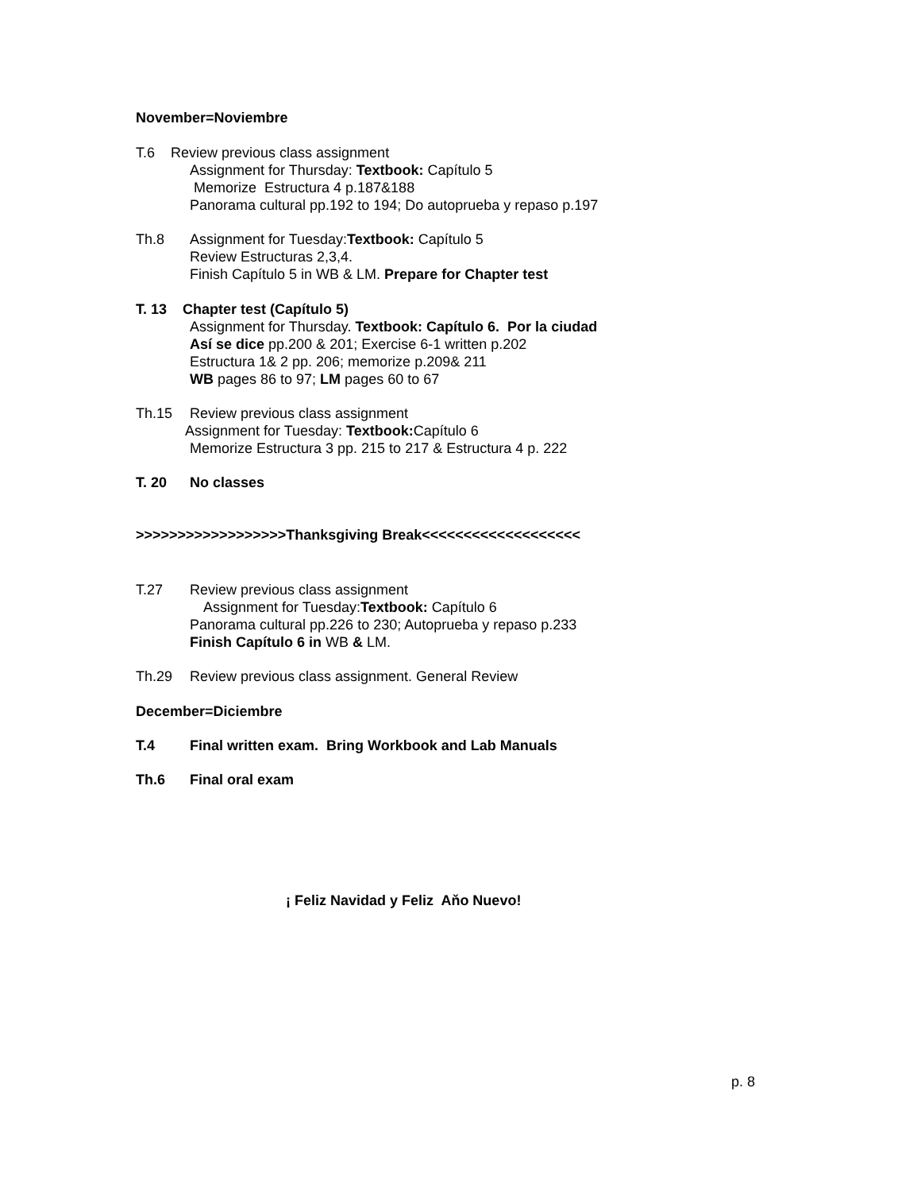November=Noviembre
T.6 Review previous class assignment
Assignment for Thursday: Textbook: Capítulo 5
Memorize Estructura 4 p.187&188
Panorama cultural pp.192 to 194; Do autoprueba y repaso p.197
Th.8 Assignment for Tuesday:Textbook: Capítulo 5
Review Estructuras 2,3,4.
Finish Capítulo 5 in WB & LM. Prepare for Chapter test
T. 13 Chapter test (Capítulo 5)
Assignment for Thursday. Textbook: Capítulo 6. Por la ciudad
Así se dice pp.200 & 201; Exercise 6-1 written p.202
Estructura 1& 2 pp. 206; memorize p.209& 211
WB pages 86 to 97; LM pages 60 to 67
Th.15 Review previous class assignment
Assignment for Tuesday: Textbook: Capítulo 6
Memorize Estructura 3 pp. 215 to 217 & Estructura 4 p. 222
T. 20 No classes
>>>>>>>>>>>>>>>>>>Thanksgiving Break<<<<<<<<<<<<<<<<<<<
T.27 Review previous class assignment
Assignment for Tuesday:Textbook: Capítulo 6
Panorama cultural pp.226 to 230; Autoprueba y repaso p.233
Finish Capítulo 6 in WB & LM.
Th.29 Review previous class assignment. General Review
December=Diciembre
T.4 Final written exam. Bring Workbook and Lab Manuals
Th.6 Final oral exam
¡ Feliz Navidad y Feliz Aňo Nuevo!
p. 8